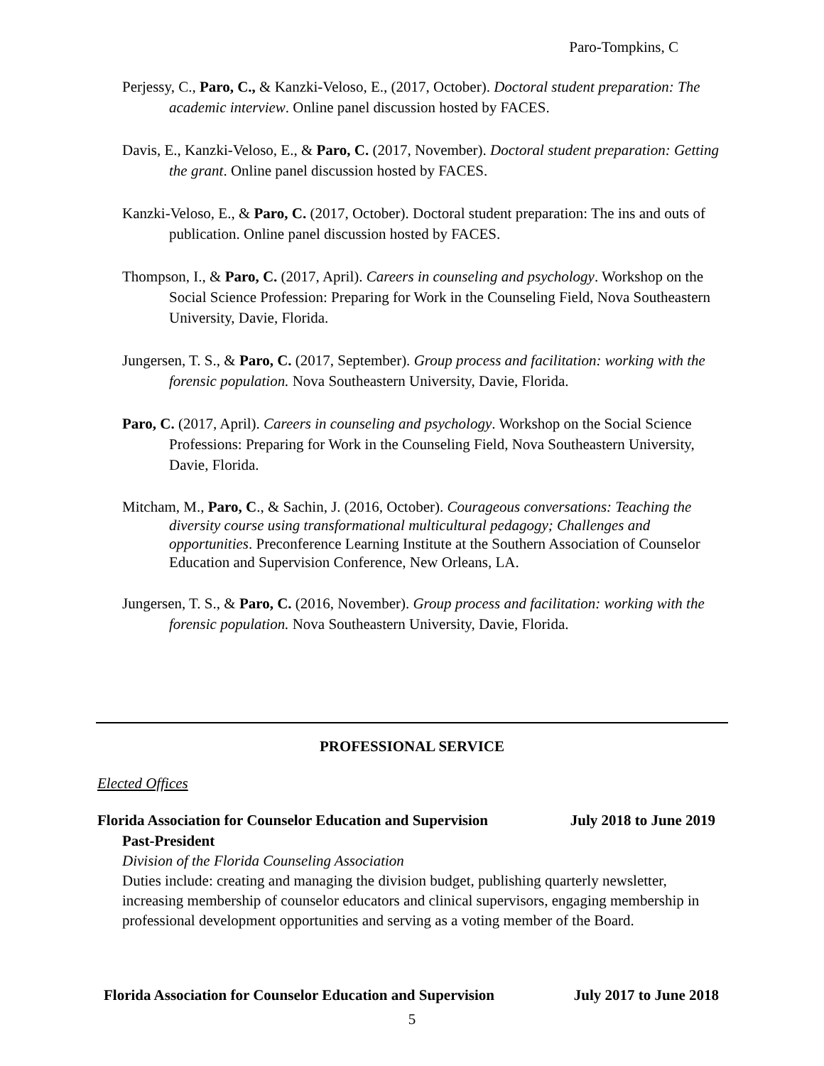Paro-Tompkins, C
Perjessy, C., Paro, C., & Kanzki-Veloso, E., (2017, October). Doctoral student preparation: The academic interview. Online panel discussion hosted by FACES.
Davis, E., Kanzki-Veloso, E., & Paro, C. (2017, November). Doctoral student preparation: Getting the grant. Online panel discussion hosted by FACES.
Kanzki-Veloso, E., & Paro, C. (2017, October). Doctoral student preparation: The ins and outs of publication. Online panel discussion hosted by FACES.
Thompson, I., & Paro, C. (2017, April). Careers in counseling and psychology. Workshop on the Social Science Profession: Preparing for Work in the Counseling Field, Nova Southeastern University, Davie, Florida.
Jungersen, T. S., & Paro, C. (2017, September). Group process and facilitation: working with the forensic population. Nova Southeastern University, Davie, Florida.
Paro, C. (2017, April). Careers in counseling and psychology. Workshop on the Social Science Professions: Preparing for Work in the Counseling Field, Nova Southeastern University, Davie, Florida.
Mitcham, M., Paro, C., & Sachin, J. (2016, October). Courageous conversations: Teaching the diversity course using transformational multicultural pedagogy; Challenges and opportunities. Preconference Learning Institute at the Southern Association of Counselor Education and Supervision Conference, New Orleans, LA.
Jungersen, T. S., & Paro, C. (2016, November). Group process and facilitation: working with the forensic population. Nova Southeastern University, Davie, Florida.
PROFESSIONAL SERVICE
Elected Offices
Florida Association for Counselor Education and Supervision July 2018 to June 2019
Past-President
Division of the Florida Counseling Association
Duties include: creating and managing the division budget, publishing quarterly newsletter, increasing membership of counselor educators and clinical supervisors, engaging membership in professional development opportunities and serving as a voting member of the Board.
Florida Association for Counselor Education and Supervision July 2017 to June 2018
5